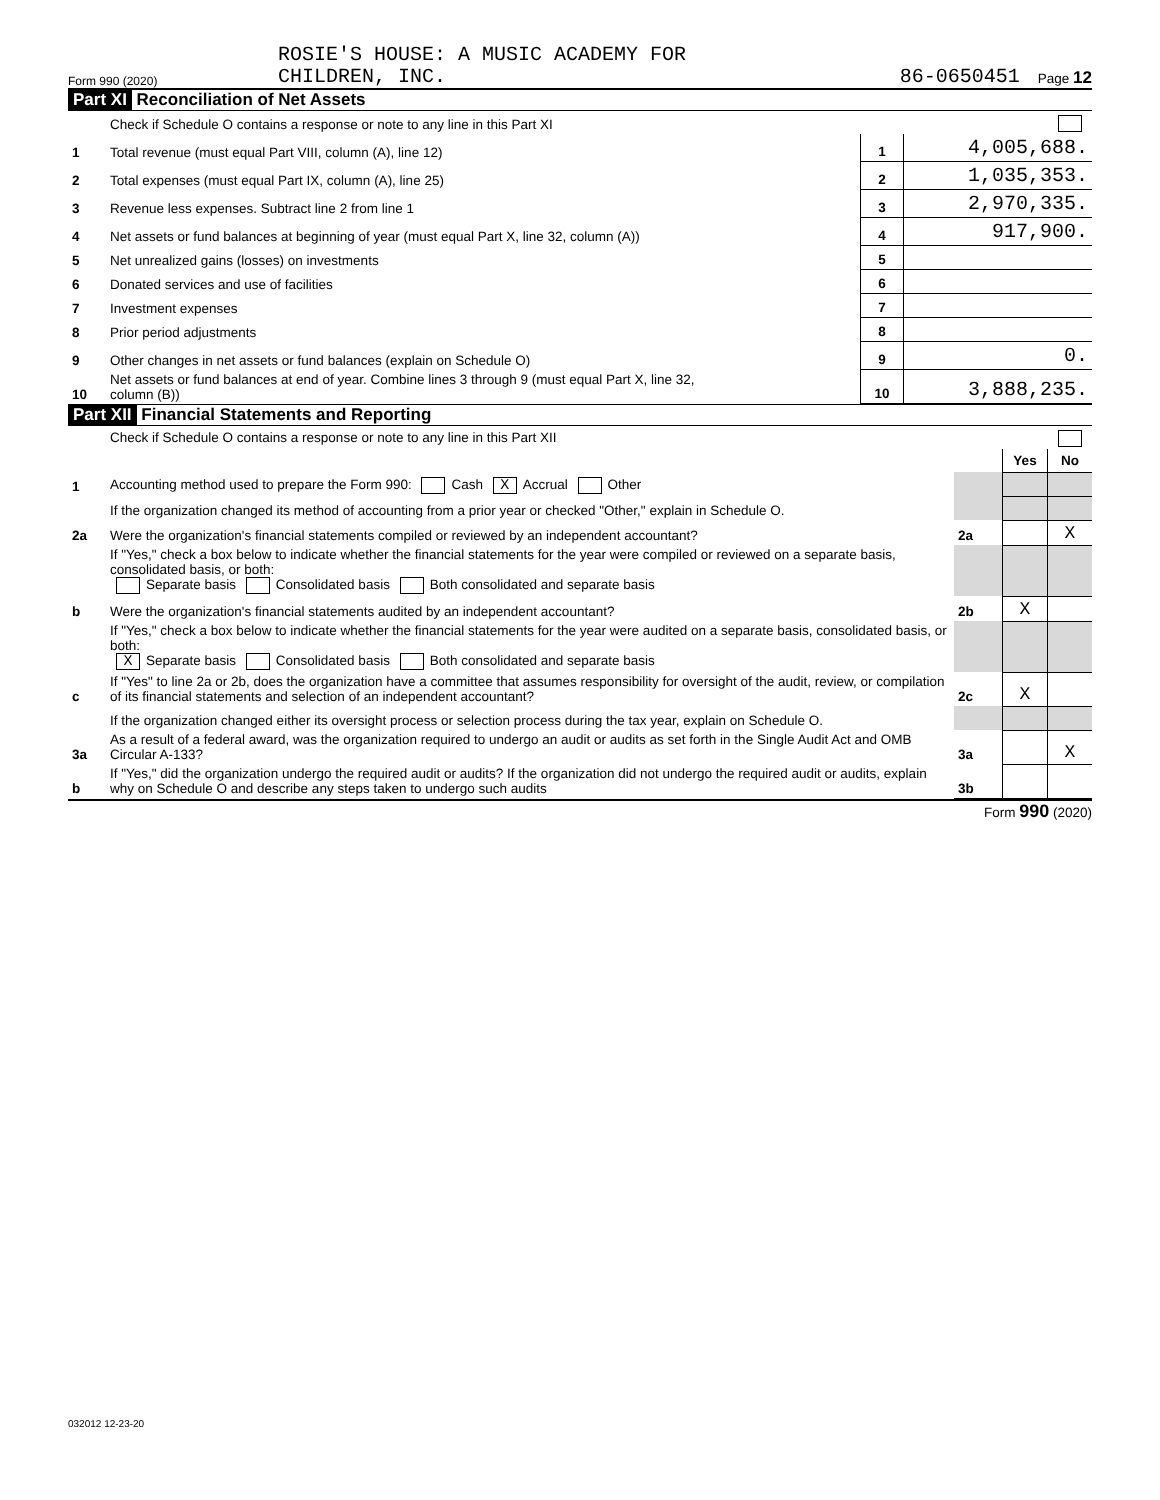Form 990 (2020)
ROSIE'S HOUSE: A MUSIC ACADEMY FOR
CHILDREN, INC.
86-0650451
Page 12
Part XI Reconciliation of Net Assets
| | Check if Schedule O contains a response or note to any line in this Part XI | | |
| 1 | Total revenue (must equal Part VIII, column (A), line 12) | 1 | 4,005,688. |
| 2 | Total expenses (must equal Part IX, column (A), line 25) | 2 | 1,035,353. |
| 3 | Revenue less expenses. Subtract line 2 from line 1 | 3 | 2,970,335. |
| 4 | Net assets or fund balances at beginning of year (must equal Part X, line 32, column (A)) | 4 | 917,900. |
| 5 | Net unrealized gains (losses) on investments | 5 | |
| 6 | Donated services and use of facilities | 6 | |
| 7 | Investment expenses | 7 | |
| 8 | Prior period adjustments | 8 | |
| 9 | Other changes in net assets or fund balances (explain on Schedule O) | 9 | 0. |
| 10 | Net assets or fund balances at end of year. Combine lines 3 through 9 (must equal Part X, line 32, column (B)) | 10 | 3,888,235. |
Part XII Financial Statements and Reporting
| | Check if Schedule O contains a response or note to any line in this Part XII | | | |
| | | | Yes | No |
| 1 | Accounting method used to prepare the Form 990: Cash X Accrual Other | | | |
| | If the organization changed its method of accounting from a prior year or checked "Other," explain in Schedule O. | | | |
| 2a | Were the organization's financial statements compiled or reviewed by an independent accountant? | 2a | | X |
| | If "Yes," check a box below to indicate whether the financial statements for the year were compiled or reviewed on a separate basis, consolidated basis, or both: Separate basis Consolidated basis Both consolidated and separate basis | | | |
| b | Were the organization's financial statements audited by an independent accountant? | 2b | X | |
| | If "Yes," check a box below to indicate whether the financial statements for the year were audited on a separate basis, consolidated basis, or both: X Separate basis Consolidated basis Both consolidated and separate basis | | | |
| c | If "Yes" to line 2a or 2b, does the organization have a committee that assumes responsibility for oversight of the audit, review, or compilation of its financial statements and selection of an independent accountant? | 2c | X | |
| | If the organization changed either its oversight process or selection process during the tax year, explain on Schedule O. | | | |
| 3a | As a result of a federal award, was the organization required to undergo an audit or audits as set forth in the Single Audit Act and OMB Circular A-133? | 3a | | X |
| b | If "Yes," did the organization undergo the required audit or audits? If the organization did not undergo the required audit or audits, explain why on Schedule O and describe any steps taken to undergo such audits | 3b | | |
Form 990 (2020)
032012 12-23-20